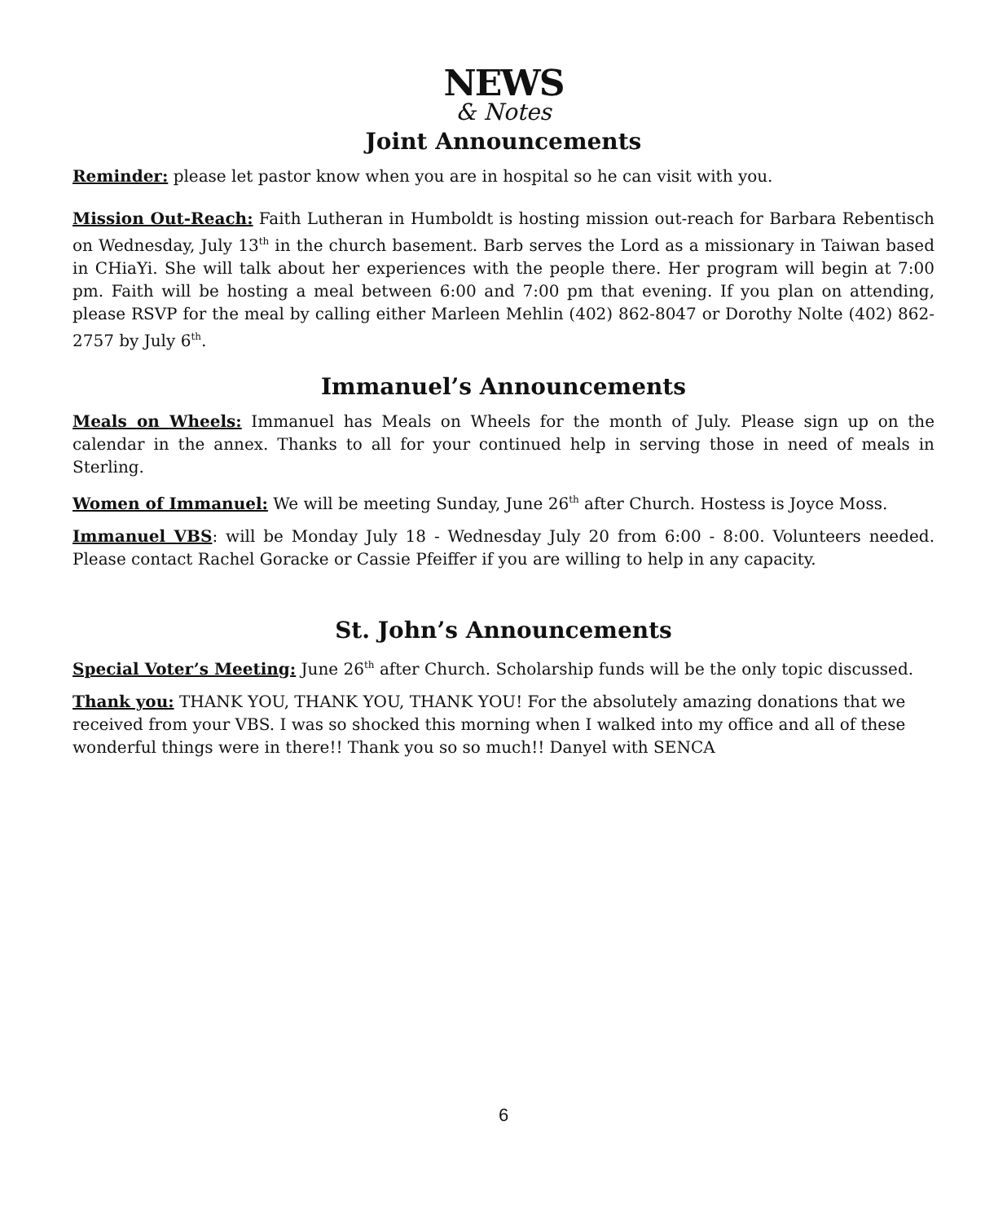NEWS
& Notes
Joint Announcements
Reminder: please let pastor know when you are in hospital so he can visit with you.
Mission Out-Reach: Faith Lutheran in Humboldt is hosting mission out-reach for Barbara Rebentisch on Wednesday, July 13<sup>th</sup> in the church basement. Barb serves the Lord as a missionary in Taiwan based in CHiaYi. She will talk about her experiences with the people there. Her program will begin at 7:00 pm. Faith will be hosting a meal between 6:00 and 7:00 pm that evening. If you plan on attending, please RSVP for the meal by calling either Marleen Mehlin (402) 862-8047 or Dorothy Nolte (402) 862-2757 by July 6<sup>th</sup>.
Immanuel’s Announcements
Meals on Wheels: Immanuel has Meals on Wheels for the month of July. Please sign up on the calendar in the annex. Thanks to all for your continued help in serving those in need of meals in Sterling.
Women of Immanuel: We will be meeting Sunday, June 26<sup>th</sup> after Church. Hostess is Joyce Moss.
Immanuel VBS: will be Monday July 18 - Wednesday July 20 from 6:00 - 8:00. Volunteers needed. Please contact Rachel Goracke or Cassie Pfeiffer if you are willing to help in any capacity.
St. John’s Announcements
Special Voter’s Meeting: June 26<sup>th</sup> after Church. Scholarship funds will be the only topic discussed.
Thank you: THANK YOU, THANK YOU, THANK YOU! For the absolutely amazing donations that we received from your VBS. I was so shocked this morning when I walked into my office and all of these wonderful things were in there!! Thank you so so much!! Danyel with SENCA
6